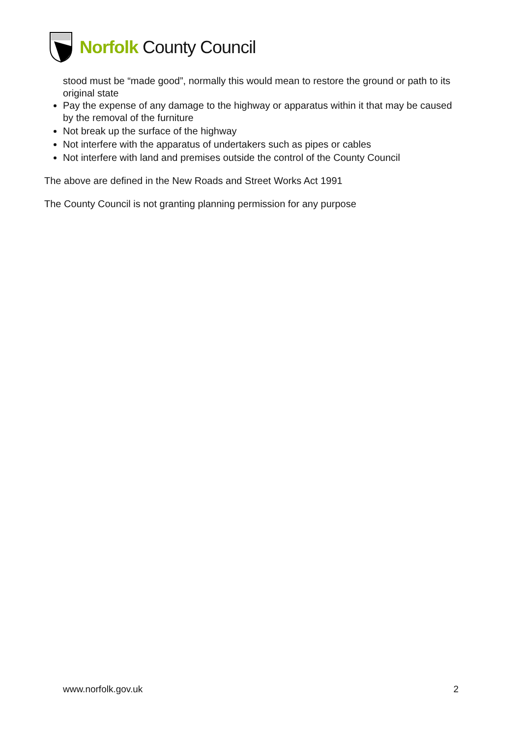Norfolk County Council
stood must be “made good”, normally this would mean to restore the ground or path to its original state
Pay the expense of any damage to the highway or apparatus within it that may be caused by the removal of the furniture
Not break up the surface of the highway
Not interfere with the apparatus of undertakers such as pipes or cables
Not interfere with land and premises outside the control of the County Council
The above are defined in the New Roads and Street Works Act 1991
The County Council is not granting planning permission for any purpose
www.norfolk.gov.uk 2